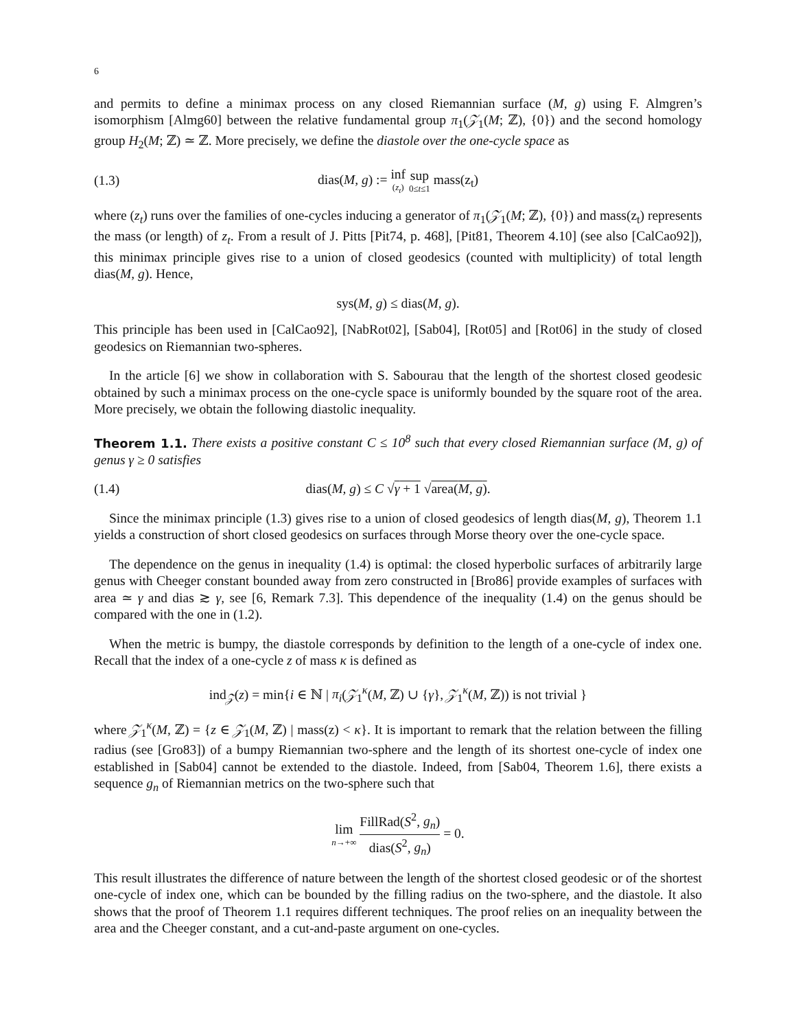6
and permits to define a minimax process on any closed Riemannian surface (M, g) using F. Almgren’s isomorphism [Almg60] between the relative fundamental group π<sub>1</sub>(𝒵<sub>1</sub>(M; ℤ), {0}) and the second homology group H<sub>2</sub>(M; ℤ) ≃ ℤ. More precisely, we define the diastole over the one-cycle space as
(1.3) dias(M, g) := inf (z<sub>t</sub>) sup 0≤t≤1 mass(z<sub>t</sub>)
where (z<sub>t</sub>) runs over the families of one-cycles inducing a generator of π<sub>1</sub>(𝒵<sub>1</sub>(M; ℤ), {0}) and mass(z<sub>t</sub>) represents the mass (or length) of z<sub>t</sub>. From a result of J. Pitts [Pit74, p. 468], [Pit81, Theorem 4.10] (see also [CalCao92]), this minimax principle gives rise to a union of closed geodesics (counted with multiplicity) of total length dias(M, g). Hence,
sys(M, g) ≤ dias(M, g).
This principle has been used in [CalCao92], [NabRot02], [Sab04], [Rot05] and [Rot06] in the study of closed geodesics on Riemannian two-spheres.
In the article [6] we show in collaboration with S. Sabourau that the length of the shortest closed geodesic obtained by such a minimax process on the one-cycle space is uniformly bounded by the square root of the area. More precisely, we obtain the following diastolic inequality.
Theorem 1.1. There exists a positive constant C ≤ 10<sup>8</sup> such that every closed Riemannian surface (M, g) of genus γ ≥ 0 satisfies
(1.4) dias(M, g) ≤ C √γ + 1 √area(M, g).
Since the minimax principle (1.3) gives rise to a union of closed geodesics of length dias(M, g), Theorem 1.1 yields a construction of short closed geodesics on surfaces through Morse theory over the one-cycle space.
The dependence on the genus in inequality (1.4) is optimal: the closed hyperbolic surfaces of arbitrarily large genus with Cheeger constant bounded away from zero constructed in [Bro86] provide examples of surfaces with area ≃ γ and dias ≳ γ, see [6, Remark 7.3]. This dependence of the inequality (1.4) on the genus should be compared with the one in (1.2).
When the metric is bumpy, the diastole corresponds by definition to the length of a one-cycle of index one. Recall that the index of a one-cycle z of mass κ is defined as
ind<sub>𝒵</sub>(z) = min{i ∈ ℕ | π<sub>i</sub>(𝒵<sub>1</sub><sup>κ</sup>(M, ℤ) ∪ {γ}, 𝒵<sub>1</sub><sup>κ</sup>(M, ℤ)) is not trivial }
where 𝒵<sub>1</sub><sup>κ</sup>(M, ℤ) = {z ∈ 𝒵<sub>1</sub>(M, ℤ) | mass(z) < κ}. It is important to remark that the relation between the filling radius (see [Gro83]) of a bumpy Riemannian two-sphere and the length of its shortest one-cycle of index one established in [Sab04] cannot be extended to the diastole. Indeed, from [Sab04, Theorem 1.6], there exists a sequence g<sub>n</sub> of Riemannian metrics on the two-sphere such that
lim n→+∞ FillRad(S<sup>2</sup>, g<sub>n</sub>) dias(S<sup>2</sup>, g<sub>n</sub>) = 0.
This result illustrates the difference of nature between the length of the shortest closed geodesic or of the shortest one-cycle of index one, which can be bounded by the filling radius on the two-sphere, and the diastole. It also shows that the proof of Theorem 1.1 requires different techniques. The proof relies on an inequality between the area and the Cheeger constant, and a cut-and-paste argument on one-cycles.